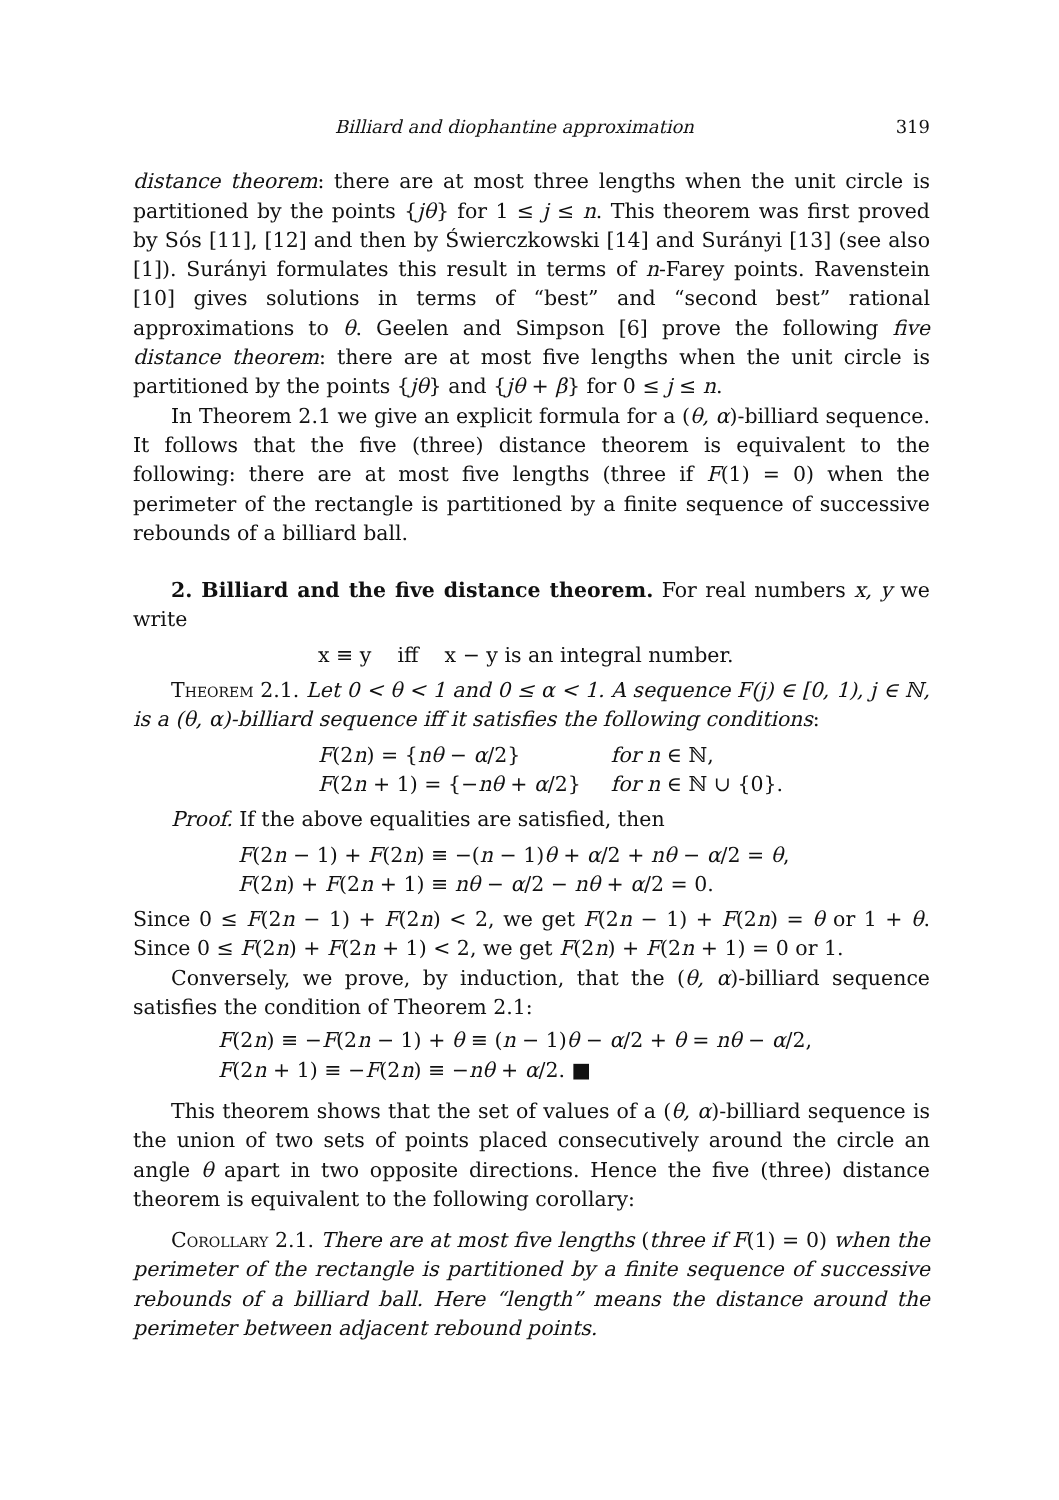Billiard and diophantine approximation 319
distance theorem: there are at most three lengths when the unit circle is partitioned by the points {jθ} for 1 ≤ j ≤ n. This theorem was first proved by Sós [11], [12] and then by Świerczkowski [14] and Surányi [13] (see also [1]). Surányi formulates this result in terms of n-Farey points. Ravenstein [10] gives solutions in terms of “best” and “second best” rational approximations to θ. Geelen and Simpson [6] prove the following five distance theorem: there are at most five lengths when the unit circle is partitioned by the points {jθ} and {jθ + β} for 0 ≤ j ≤ n.
In Theorem 2.1 we give an explicit formula for a (θ, α)-billiard sequence. It follows that the five (three) distance theorem is equivalent to the following: there are at most five lengths (three if F(1) = 0) when the perimeter of the rectangle is partitioned by a finite sequence of successive rebounds of a billiard ball.
2. Billiard and the five distance theorem. For real numbers x, y we write
x ≡ y iff x − y is an integral number.
Theorem 2.1. Let 0 < θ < 1 and 0 ≤ α < 1. A sequence F(j) ∈ [0, 1), j ∈ ℕ, is a (θ, α)-billiard sequence iff it satisfies the following conditions:
| F (2 n ) = { nθ − α /2} | for n ∈ ℕ, |
| F (2 n + 1) = {− nθ + α /2} | for n ∈ ℕ ∪ {0}. |
Proof. If the above equalities are satisfied, then
F(2n − 1) + F(2n) ≡ −(n − 1)θ + α/2 + nθ − α/2 = θ,
F(2n) + F(2n + 1) ≡ nθ − α/2 − nθ + α/2 = 0.
Since 0 ≤ F(2n − 1) + F(2n) < 2, we get F(2n − 1) + F(2n) = θ or 1 + θ. Since 0 ≤ F(2n) + F(2n + 1) < 2, we get F(2n) + F(2n + 1) = 0 or 1.
Conversely, we prove, by induction, that the (θ, α)-billiard sequence satisfies the condition of Theorem 2.1:
F(2n) ≡ −F(2n − 1) + θ ≡ (n − 1)θ − α/2 + θ = nθ − α/2,
F(2n + 1) ≡ −F(2n) ≡ −nθ + α/2. ■
This theorem shows that the set of values of a (θ, α)-billiard sequence is the union of two sets of points placed consecutively around the circle an angle θ apart in two opposite directions. Hence the five (three) distance theorem is equivalent to the following corollary:
Corollary 2.1. There are at most five lengths (three if F(1) = 0) when the perimeter of the rectangle is partitioned by a finite sequence of successive rebounds of a billiard ball. Here “length” means the distance around the perimeter between adjacent rebound points.